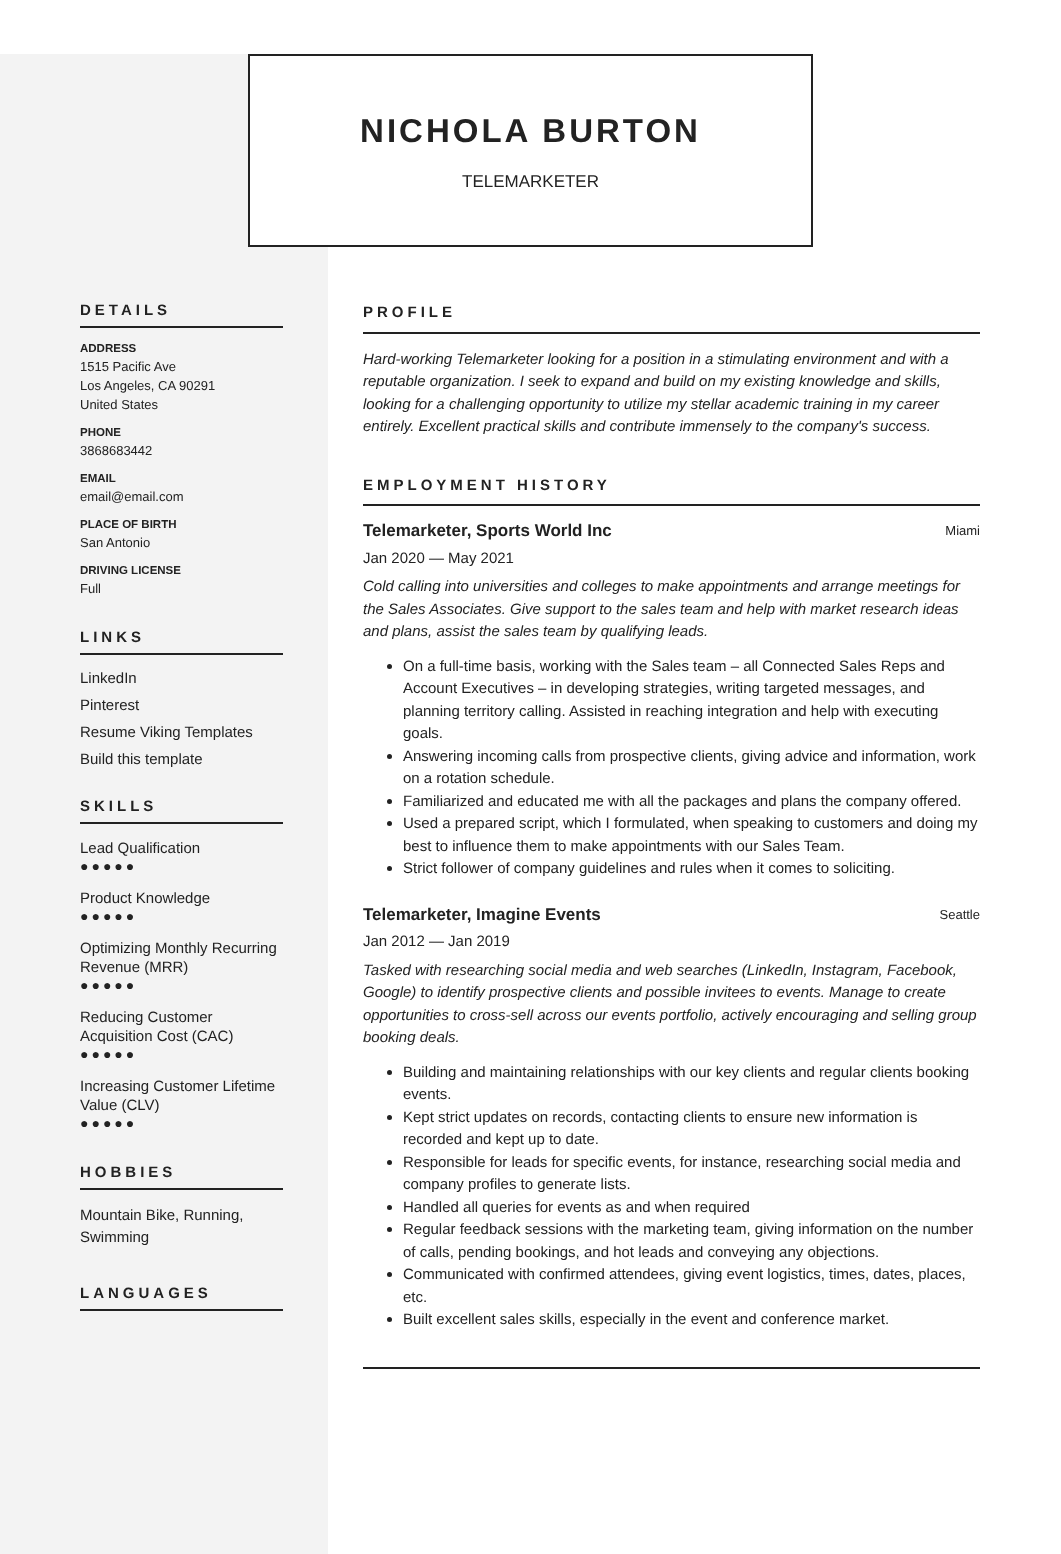NICHOLA BURTON
TELEMARKETER
DETAILS
ADDRESS
1515 Pacific Ave
Los Angeles, CA 90291
United States
PHONE
3868683442
EMAIL
email@email.com
PLACE OF BIRTH
San Antonio
DRIVING LICENSE
Full
LINKS
LinkedIn
Pinterest
Resume Viking Templates
Build this template
SKILLS
Lead Qualification
●●●●●
Product Knowledge
●●●●●
Optimizing Monthly Recurring Revenue (MRR)
●●●●●
Reducing Customer Acquisition Cost (CAC)
●●●●●
Increasing Customer Lifetime Value (CLV)
●●●●●
HOBBIES
Mountain Bike, Running, Swimming
LANGUAGES
PROFILE
Hard-working Telemarketer looking for a position in a stimulating environment and with a reputable organization. I seek to expand and build on my existing knowledge and skills, looking for a challenging opportunity to utilize my stellar academic training in my career entirely. Excellent practical skills and contribute immensely to the company's success.
EMPLOYMENT HISTORY
Telemarketer, Sports World Inc Miami
Jan 2020 — May 2021
Cold calling into universities and colleges to make appointments and arrange meetings for the Sales Associates. Give support to the sales team and help with market research ideas and plans, assist the sales team by qualifying leads.
On a full-time basis, working with the Sales team – all Connected Sales Reps and Account Executives – in developing strategies, writing targeted messages, and planning territory calling. Assisted in reaching integration and help with executing goals.
Answering incoming calls from prospective clients, giving advice and information, work on a rotation schedule.
Familiarized and educated me with all the packages and plans the company offered.
Used a prepared script, which I formulated, when speaking to customers and doing my best to influence them to make appointments with our Sales Team.
Strict follower of company guidelines and rules when it comes to soliciting.
Telemarketer, Imagine Events Seattle
Jan 2012 — Jan 2019
Tasked with researching social media and web searches (LinkedIn, Instagram, Facebook, Google) to identify prospective clients and possible invitees to events. Manage to create opportunities to cross-sell across our events portfolio, actively encouraging and selling group booking deals.
Building and maintaining relationships with our key clients and regular clients booking events.
Kept strict updates on records, contacting clients to ensure new information is recorded and kept up to date.
Responsible for leads for specific events, for instance, researching social media and company profiles to generate lists.
Handled all queries for events as and when required
Regular feedback sessions with the marketing team, giving information on the number of calls, pending bookings, and hot leads and conveying any objections.
Communicated with confirmed attendees, giving event logistics, times, dates, places, etc.
Built excellent sales skills, especially in the event and conference market.